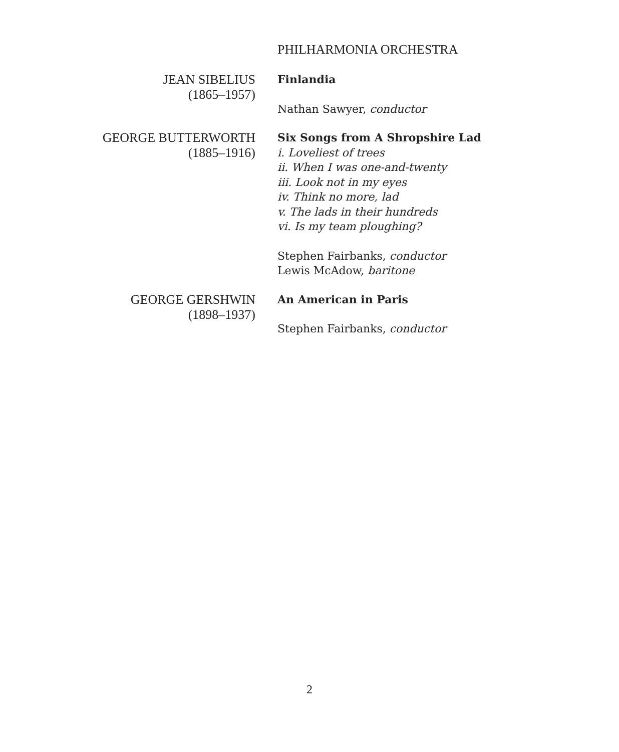PHILHARMONIA ORCHESTRA
JEAN SIBELIUS
(1865–1957)
Finlandia
Nathan Sawyer, conductor
GEORGE BUTTERWORTH
(1885–1916)
Six Songs from A Shropshire Lad
i. Loveliest of trees
ii. When I was one-and-twenty
iii. Look not in my eyes
iv. Think no more, lad
v. The lads in their hundreds
vi. Is my team ploughing?
Stephen Fairbanks, conductor
Lewis McAdow, baritone
GEORGE GERSHWIN
(1898–1937)
An American in Paris
Stephen Fairbanks, conductor
2